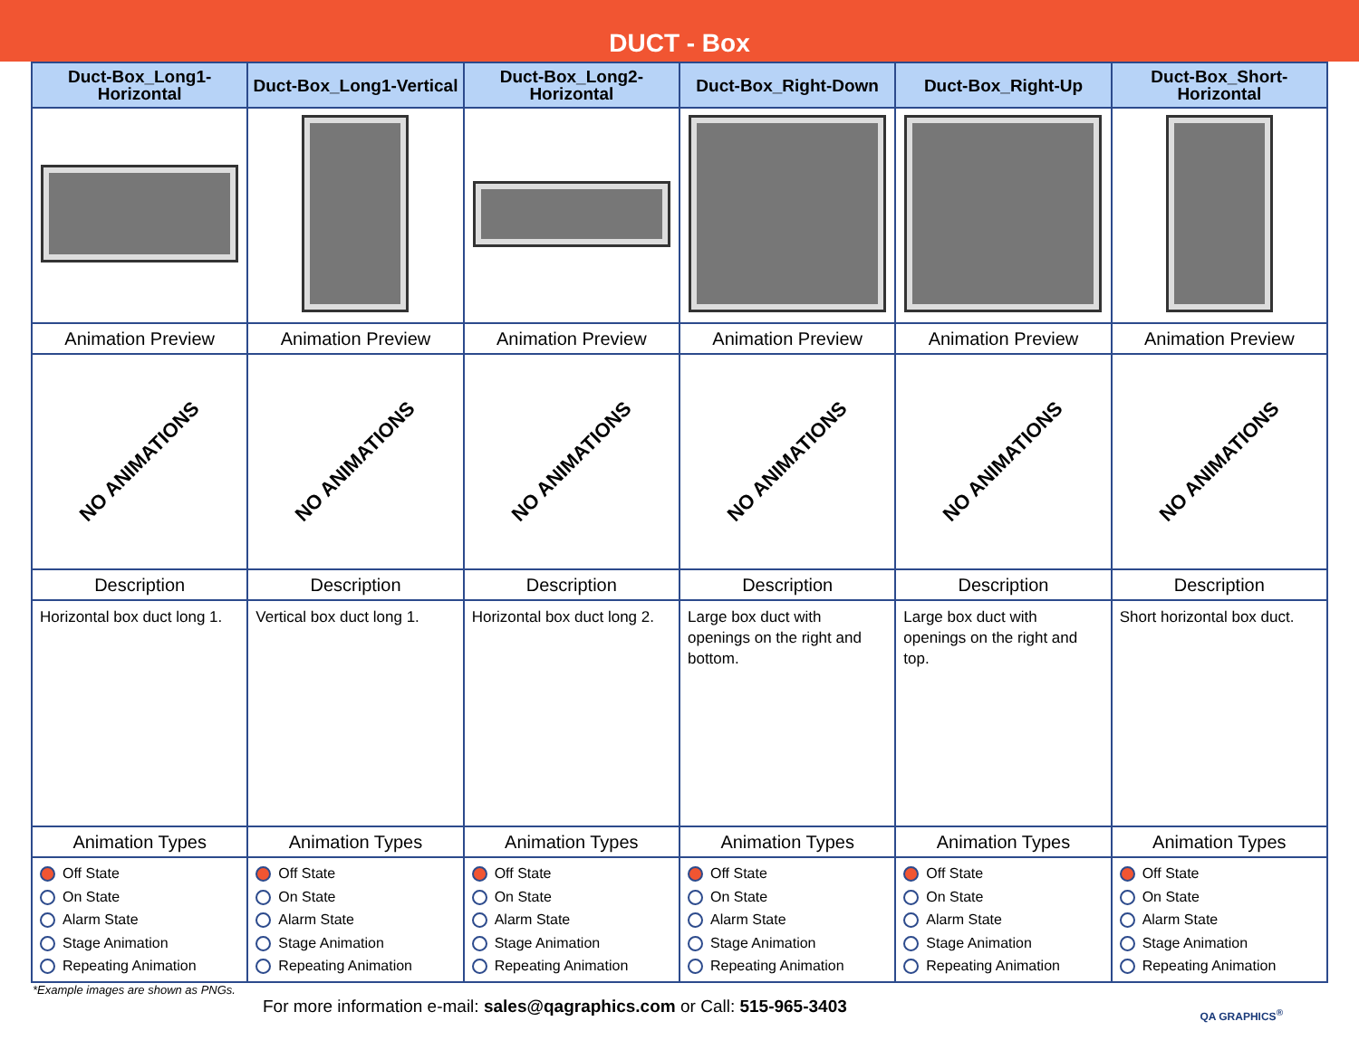DUCT - Box
| Duct-Box_Long1-Horizontal | Duct-Box_Long1-Vertical | Duct-Box_Long2-Horizontal | Duct-Box_Right-Down | Duct-Box_Right-Up | Duct-Box_Short-Horizontal |
| --- | --- | --- | --- | --- | --- |
| Animation Preview | Animation Preview | Animation Preview | Animation Preview | Animation Preview | Animation Preview |
| NO ANIMATIONS | NO ANIMATIONS | NO ANIMATIONS | NO ANIMATIONS | NO ANIMATIONS | NO ANIMATIONS |
| Description | Description | Description | Description | Description | Description |
| Horizontal box duct long 1. | Vertical box duct long 1. | Horizontal box duct long 2. | Large box duct with openings on the right and bottom. | Large box duct with openings on the right and top. | Short horizontal box duct. |
| Animation Types | Animation Types | Animation Types | Animation Types | Animation Types | Animation Types |
| Off State On State Alarm State Stage Animation Repeating Animation | Off State On State Alarm State Stage Animation Repeating Animation | Off State On State Alarm State Stage Animation Repeating Animation | Off State On State Alarm State Stage Animation Repeating Animation | Off State On State Alarm State Stage Animation Repeating Animation | Off State On State Alarm State Stage Animation Repeating Animation |
*Example images are shown as PNGs.
For more information e-mail: sales@qagraphics.com or Call: 515-965-3403
QA GRAPHICS<sup>®</sup>